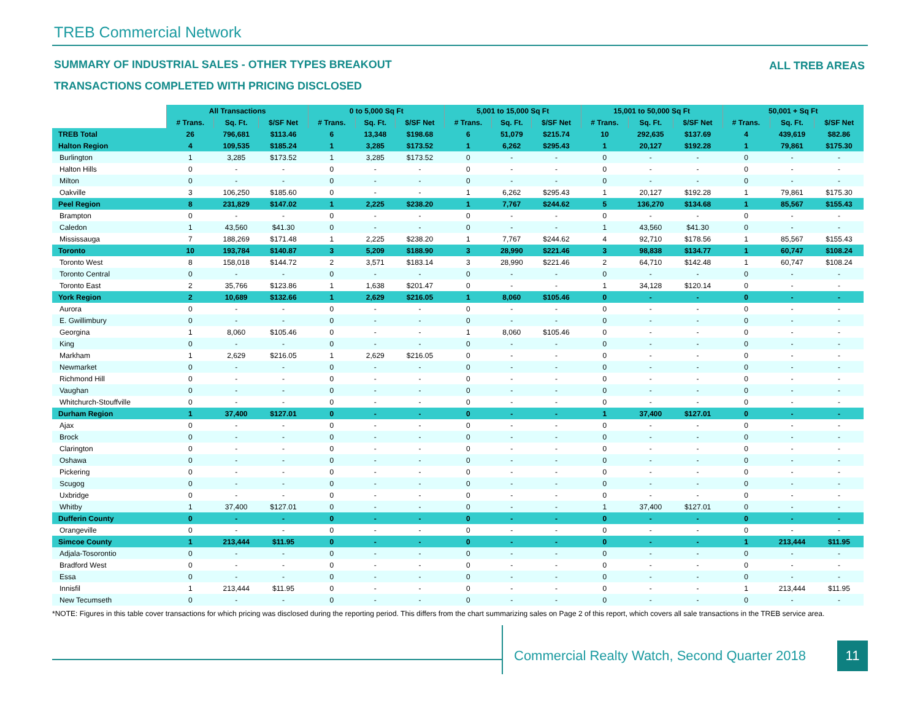TREB Commercial Network
SUMMARY OF INDUSTRIAL SALES - OTHER TYPES BREAKOUT
ALL TREB AREAS
TRANSACTIONS COMPLETED WITH PRICING DISCLOSED
| | All Transactions | | | 0 to 5,000 Sq Ft | | | 5,001 to 15,000 Sq Ft | | | 15,001 to 50,000 Sq Ft | | | 50,001 + Sq Ft | | |
| --- | --- | --- | --- | --- | --- | --- | --- | --- | --- | --- | --- | --- | --- | --- | --- |
| | # Trans. | Sq. Ft. | $/SF Net | # Trans. | Sq. Ft. | $/SF Net | # Trans. | Sq. Ft. | $/SF Net | # Trans. | Sq. Ft. | $/SF Net | # Trans. | Sq. Ft. | $/SF Net |
| TREB Total | 26 | 796,681 | $113.46 | 6 | 13,348 | $198.68 | 6 | 51,079 | $215.74 | 10 | 292,635 | $137.69 | 4 | 439,619 | $82.86 |
| Halton Region | 4 | 109,535 | $185.24 | 1 | 3,285 | $173.52 | 1 | 6,262 | $295.43 | 1 | 20,127 | $192.28 | 1 | 79,861 | $175.30 |
| Burlington | 1 | 3,285 | $173.52 | 1 | 3,285 | $173.52 | 0 | - | - | 0 | - | - | 0 | - | - |
| Halton Hills | 0 | - | - | 0 | - | - | 0 | - | - | 0 | - | - | 0 | - | - |
| Milton | 0 | - | - | 0 | - | - | 0 | - | - | 0 | - | - | 0 | - | - |
| Oakville | 3 | 106,250 | $185.60 | 0 | - | - | 1 | 6,262 | $295.43 | 1 | 20,127 | $192.28 | 1 | 79,861 | $175.30 |
| Peel Region | 8 | 231,829 | $147.02 | 1 | 2,225 | $238.20 | 1 | 7,767 | $244.62 | 5 | 136,270 | $134.68 | 1 | 85,567 | $155.43 |
| Brampton | 0 | - | - | 0 | - | - | 0 | - | - | 0 | - | - | 0 | - | - |
| Caledon | 1 | 43,560 | $41.30 | 0 | - | - | 0 | - | - | 1 | 43,560 | $41.30 | 0 | - | - |
| Mississauga | 7 | 188,269 | $171.48 | 1 | 2,225 | $238.20 | 1 | 7,767 | $244.62 | 4 | 92,710 | $178.56 | 1 | 85,567 | $155.43 |
| Toronto | 10 | 193,784 | $140.87 | 3 | 5,209 | $188.90 | 3 | 28,990 | $221.46 | 3 | 98,838 | $134.77 | 1 | 60,747 | $108.24 |
| Toronto West | 8 | 158,018 | $144.72 | 2 | 3,571 | $183.14 | 3 | 28,990 | $221.46 | 2 | 64,710 | $142.48 | 1 | 60,747 | $108.24 |
| Toronto Central | 0 | - | - | 0 | - | - | 0 | - | - | 0 | - | - | 0 | - | - |
| Toronto East | 2 | 35,766 | $123.86 | 1 | 1,638 | $201.47 | 0 | - | - | 1 | 34,128 | $120.14 | 0 | - | - |
| York Region | 2 | 10,689 | $132.66 | 1 | 2,629 | $216.05 | 1 | 8,060 | $105.46 | 0 | - | - | 0 | - | - |
| Aurora | 0 | - | - | 0 | - | - | 0 | - | - | 0 | - | - | 0 | - | - |
| E. Gwillimbury | 0 | - | - | 0 | - | - | 0 | - | - | 0 | - | - | 0 | - | - |
| Georgina | 1 | 8,060 | $105.46 | 0 | - | - | 1 | 8,060 | $105.46 | 0 | - | - | 0 | - | - |
| King | 0 | - | - | 0 | - | - | 0 | - | - | 0 | - | - | 0 | - | - |
| Markham | 1 | 2,629 | $216.05 | 1 | 2,629 | $216.05 | 0 | - | - | 0 | - | - | 0 | - | - |
| Newmarket | 0 | - | - | 0 | - | - | 0 | - | - | 0 | - | - | 0 | - | - |
| Richmond Hill | 0 | - | - | 0 | - | - | 0 | - | - | 0 | - | - | 0 | - | - |
| Vaughan | 0 | - | - | 0 | - | - | 0 | - | - | 0 | - | - | 0 | - | - |
| Whitchurch-Stouffville | 0 | - | - | 0 | - | - | 0 | - | - | 0 | - | - | 0 | - | - |
| Durham Region | 1 | 37,400 | $127.01 | 0 | - | - | 0 | - | - | 1 | 37,400 | $127.01 | 0 | - | - |
| Ajax | 0 | - | - | 0 | - | - | 0 | - | - | 0 | - | - | 0 | - | - |
| Brock | 0 | - | - | 0 | - | - | 0 | - | - | 0 | - | - | 0 | - | - |
| Clarington | 0 | - | - | 0 | - | - | 0 | - | - | 0 | - | - | 0 | - | - |
| Oshawa | 0 | - | - | 0 | - | - | 0 | - | - | 0 | - | - | 0 | - | - |
| Pickering | 0 | - | - | 0 | - | - | 0 | - | - | 0 | - | - | 0 | - | - |
| Scugog | 0 | - | - | 0 | - | - | 0 | - | - | 0 | - | - | 0 | - | - |
| Uxbridge | 0 | - | - | 0 | - | - | 0 | - | - | 0 | - | - | 0 | - | - |
| Whitby | 1 | 37,400 | $127.01 | 0 | - | - | 0 | - | - | 1 | 37,400 | $127.01 | 0 | - | - |
| Dufferin County | 0 | - | - | 0 | - | - | 0 | - | - | 0 | - | - | 0 | - | - |
| Orangeville | 0 | - | - | 0 | - | - | 0 | - | - | 0 | - | - | 0 | - | - |
| Simcoe County | 1 | 213,444 | $11.95 | 0 | - | - | 0 | - | - | 0 | - | - | 1 | 213,444 | $11.95 |
| Adjala-Tosorontio | 0 | - | - | 0 | - | - | 0 | - | - | 0 | - | - | 0 | - | - |
| Bradford West | 0 | - | - | 0 | - | - | 0 | - | - | 0 | - | - | 0 | - | - |
| Essa | 0 | - | - | 0 | - | - | 0 | - | - | 0 | - | - | 0 | - | - |
| Innisfil | 1 | 213,444 | $11.95 | 0 | - | - | 0 | - | - | 0 | - | - | 1 | 213,444 | $11.95 |
| New Tecumseth | 0 | - | - | 0 | - | - | 0 | - | - | 0 | - | - | 0 | - | - |
*NOTE: Figures in this table cover transactions for which pricing was disclosed during the reporting period. This differs from the chart summarizing sales on Page 2 of this report, which covers all sale transactions in the TREB service area.
Commercial Realty Watch, Second Quarter 2018
11